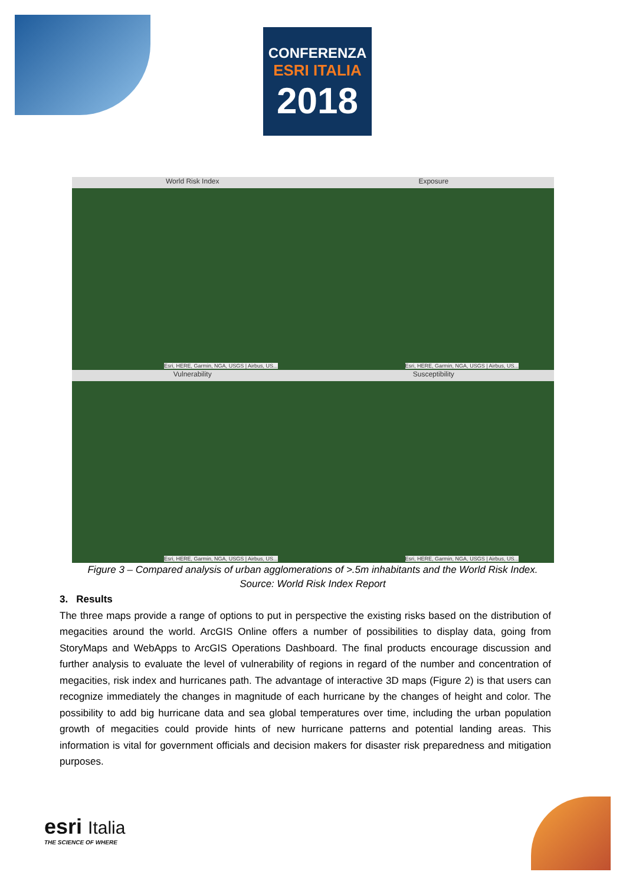CONFERENZA
ESRI ITALIA
2018
World Risk Index
Esri, HERE, Garmin, NGA, USGS | Airbus, US...
Exposure
Esri, HERE, Garmin, NGA, USGS | Airbus, US...
Vulnerability
Esri, HERE, Garmin, NGA, USGS | Airbus, US...
Susceptibility
Esri, HERE, Garmin, NGA, USGS | Airbus, US...
Figure 3 – Compared analysis of urban agglomerations of >.5m inhabitants and the World Risk Index.
Source: World Risk Index Report
3. Results
The three maps provide a range of options to put in perspective the existing risks based on the distribution of megacities around the world. ArcGIS Online offers a number of possibilities to display data, going from StoryMaps and WebApps to ArcGIS Operations Dashboard. The final products encourage discussion and further analysis to evaluate the level of vulnerability of regions in regard of the number and concentration of megacities, risk index and hurricanes path. The advantage of interactive 3D maps (Figure 2) is that users can recognize immediately the changes in magnitude of each hurricane by the changes of height and color. The possibility to add big hurricane data and sea global temperatures over time, including the urban population growth of megacities could provide hints of new hurricane patterns and potential landing areas. This information is vital for government officials and decision makers for disaster risk preparedness and mitigation purposes.
esri Italia
THE SCIENCE OF WHERE